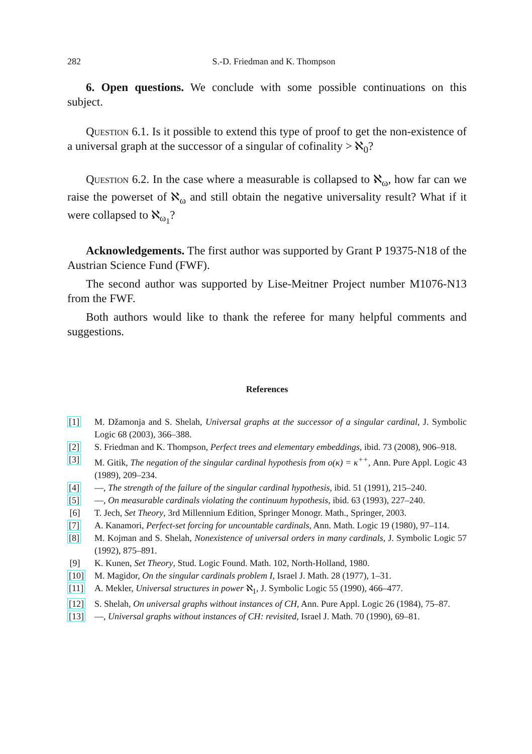282 S.-D. Friedman and K. Thompson
6. Open questions. We conclude with some possible continuations on this subject.
Question 6.1. Is it possible to extend this type of proof to get the non-existence of a universal graph at the successor of a singular of cofinality > ℵ<sub>0</sub>?
Question 6.2. In the case where a measurable is collapsed to ℵ<sub>ω</sub>, how far can we raise the powerset of ℵ<sub>ω</sub> and still obtain the negative universality result? What if it were collapsed to ℵ<sub>ω<sub>1</sub></sub>?
Acknowledgements. The first author was supported by Grant P 19375-N18 of the Austrian Science Fund (FWF).
The second author was supported by Lise-Meitner Project number M1076-N13 from the FWF.
Both authors would like to thank the referee for many helpful comments and suggestions.
References
[1] M. Džamonja and S. Shelah, Universal graphs at the successor of a singular cardinal, J. Symbolic Logic 68 (2003), 366–388.
[2] S. Friedman and K. Thompson, Perfect trees and elementary embeddings, ibid. 73 (2008), 906–918.
[3] M. Gitik, The negation of the singular cardinal hypothesis from o(κ) = κ<sup>++</sup>, Ann. Pure Appl. Logic 43 (1989), 209–234.
[4] —, The strength of the failure of the singular cardinal hypothesis, ibid. 51 (1991), 215–240.
[5] —, On measurable cardinals violating the continuum hypothesis, ibid. 63 (1993), 227–240.
[6] T. Jech, Set Theory, 3rd Millennium Edition, Springer Monogr. Math., Springer, 2003.
[7] A. Kanamori, Perfect-set forcing for uncountable cardinals, Ann. Math. Logic 19 (1980), 97–114.
[8] M. Kojman and S. Shelah, Nonexistence of universal orders in many cardinals, J. Symbolic Logic 57 (1992), 875–891.
[9] K. Kunen, Set Theory, Stud. Logic Found. Math. 102, North-Holland, 1980.
[10] M. Magidor, On the singular cardinals problem I, Israel J. Math. 28 (1977), 1–31.
[11] A. Mekler, Universal structures in power ℵ<sub>1</sub>, J. Symbolic Logic 55 (1990), 466–477.
[12] S. Shelah, On universal graphs without instances of CH, Ann. Pure Appl. Logic 26 (1984), 75–87.
[13] —, Universal graphs without instances of CH: revisited, Israel J. Math. 70 (1990), 69–81.